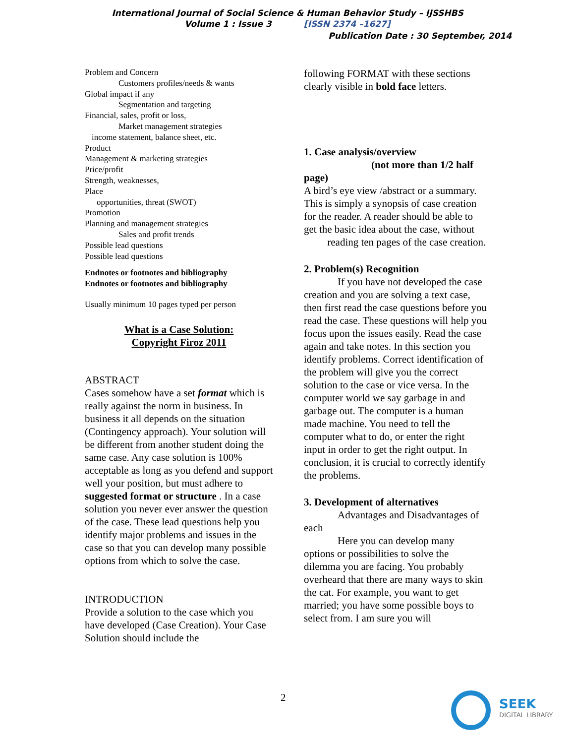International Journal of Social Science & Human Behavior Study – IJSSHBS
Volume 1 : Issue 3 [ISSN 2374 –1627]
Publication Date : 30 September, 2014
Problem and Concern
Customers profiles/needs & wants
Global impact if any
Segmentation and targeting
Financial, sales, profit or loss,
Market management strategies
income statement, balance sheet, etc.
Product
Management & marketing strategies
Price/profit
Strength, weaknesses,
Place
opportunities, threat (SWOT)
Promotion
Planning and management strategies
Sales and profit trends
Possible lead questions
Possible lead questions
Endnotes or footnotes and bibliography
Endnotes or footnotes and bibliography
Usually minimum 10 pages typed per person
What is a Case Solution:
Copyright Firoz 2011
ABSTRACT
Cases somehow have a set format which is really against the norm in business. In business it all depends on the situation (Contingency approach). Your solution will be different from another student doing the same case. Any case solution is 100% acceptable as long as you defend and support well your position, but must adhere to suggested format or structure . In a case solution you never ever answer the question of the case. These lead questions help you identify major problems and issues in the case so that you can develop many possible options from which to solve the case.
INTRODUCTION
Provide a solution to the case which you have developed (Case Creation). Your Case Solution should include the
following FORMAT with these sections clearly visible in bold face letters.
1. Case analysis/overview
(not more than 1/2 half
page)
A bird’s eye view /abstract or a summary. This is simply a synopsis of case creation
for the reader. A reader should be able to get the basic idea about the case, without reading ten pages of the case creation.
2. Problem(s) Recognition
If you have not developed the case creation and you are solving a text case, then first read the case questions before you read the case. These questions will help you focus upon the issues easily. Read the case again and take notes. In this section you identify problems. Correct identification of the problem will give you the correct solution to the case or vice versa. In the computer world we say garbage in and garbage out. The computer is a human made machine. You need to tell the computer what to do, or enter the right input in order to get the right output. In conclusion, it is crucial to correctly identify the problems.
3. Development of alternatives
Advantages and Disadvantages of each
Here you can develop many options or possibilities to solve the dilemma you are facing. You probably overheard that there are many ways to skin the cat. For example, you want to get married; you have some possible boys to select from. I am sure you will
2 SEEK
DIGITAL LIBRARY